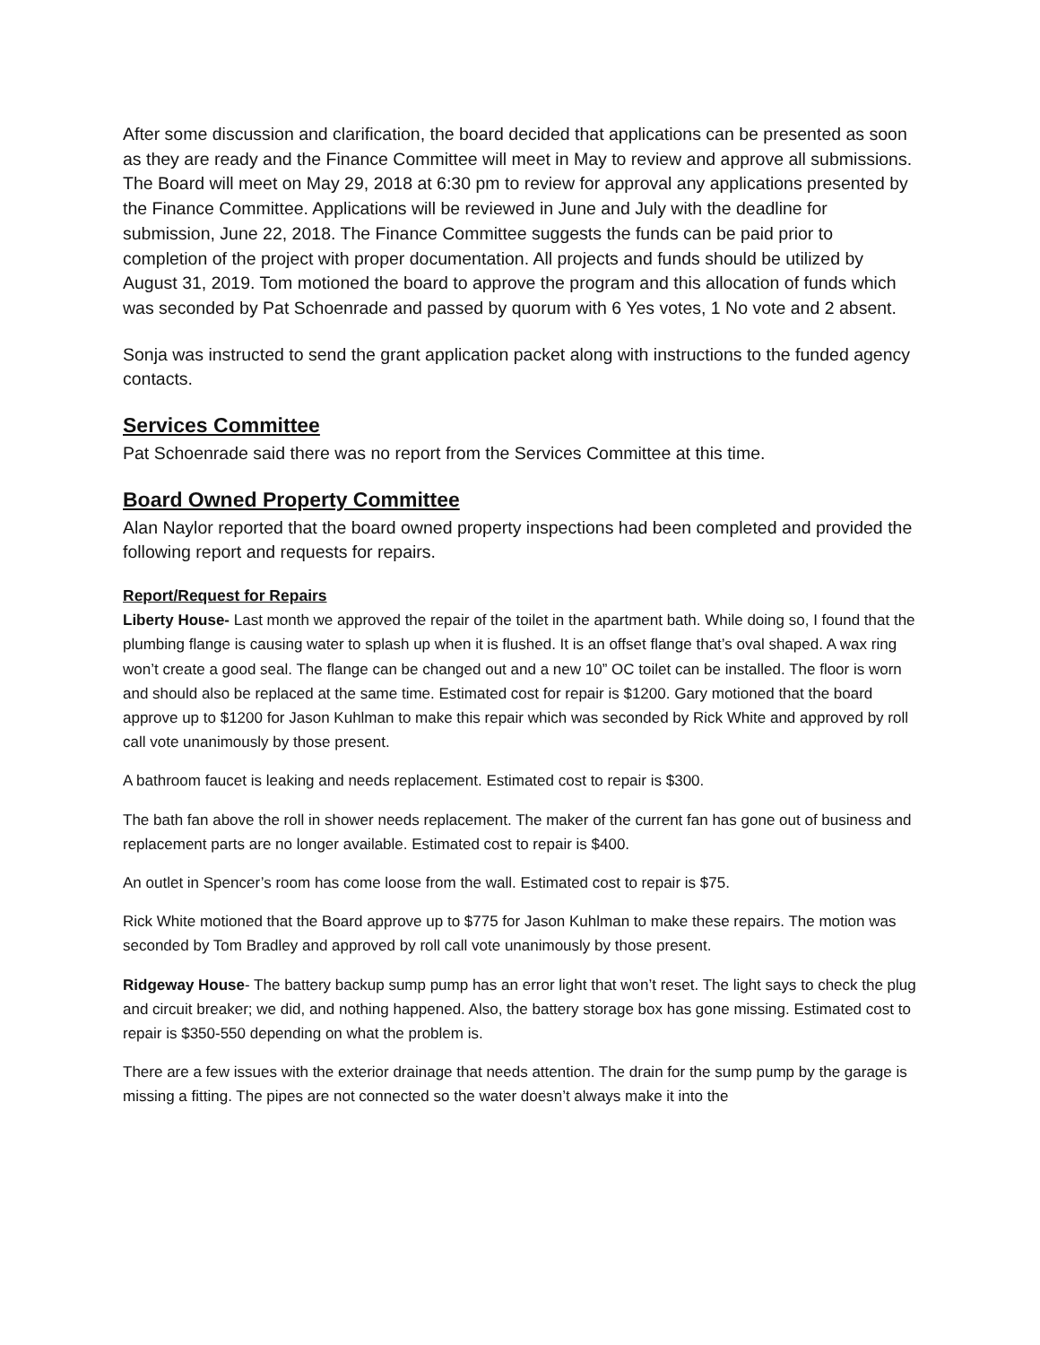After some discussion and clarification, the board decided that applications can be presented as soon as they are ready and the Finance Committee will meet in May to review and approve all submissions. The Board will meet on May 29, 2018 at 6:30 pm to review for approval any applications presented by the Finance Committee. Applications will be reviewed in June and July with the deadline for submission, June 22, 2018. The Finance Committee suggests the funds can be paid prior to completion of the project with proper documentation. All projects and funds should be utilized by August 31, 2019. Tom motioned the board to approve the program and this allocation of funds which was seconded by Pat Schoenrade and passed by quorum with 6 Yes votes, 1 No vote and 2 absent.
Sonja was instructed to send the grant application packet along with instructions to the funded agency contacts.
Services Committee
Pat Schoenrade said there was no report from the Services Committee at this time.
Board Owned Property Committee
Alan Naylor reported that the board owned property inspections had been completed and provided the following report and requests for repairs.
Report/Request for Repairs
Liberty House- Last month we approved the repair of the toilet in the apartment bath. While doing so, I found that the plumbing flange is causing water to splash up when it is flushed. It is an offset flange that’s oval shaped. A wax ring won’t create a good seal. The flange can be changed out and a new 10” OC toilet can be installed. The floor is worn and should also be replaced at the same time. Estimated cost for repair is $1200. Gary motioned that the board approve up to $1200 for Jason Kuhlman to make this repair which was seconded by Rick White and approved by roll call vote unanimously by those present.
A bathroom faucet is leaking and needs replacement. Estimated cost to repair is $300.
The bath fan above the roll in shower needs replacement. The maker of the current fan has gone out of business and replacement parts are no longer available. Estimated cost to repair is $400.
An outlet in Spencer’s room has come loose from the wall. Estimated cost to repair is $75.
Rick White motioned that the Board approve up to $775 for Jason Kuhlman to make these repairs. The motion was seconded by Tom Bradley and approved by roll call vote unanimously by those present.
Ridgeway House- The battery backup sump pump has an error light that won’t reset. The light says to check the plug and circuit breaker; we did, and nothing happened. Also, the battery storage box has gone missing. Estimated cost to repair is $350-550 depending on what the problem is.
There are a few issues with the exterior drainage that needs attention. The drain for the sump pump by the garage is missing a fitting. The pipes are not connected so the water doesn’t always make it into the